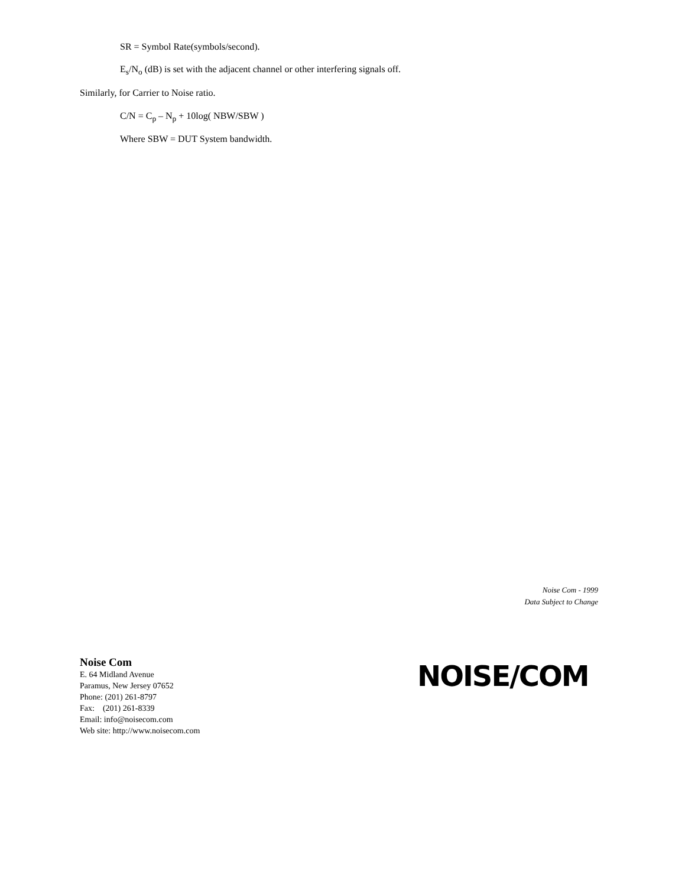SR = Symbol Rate(symbols/second).
E<sub>s</sub>/N<sub>o</sub> (dB) is set with the adjacent channel or other interfering signals off.
Similarly, for Carrier to Noise ratio.
C/N = C<sub>p</sub> – N<sub>p</sub> + 10log( NBW/SBW )
Where SBW = DUT System bandwidth.
Noise Com - 1999
Data Subject to Change
Noise Com
E. 64 Midland Avenue
Paramus, New Jersey 07652
Phone: (201) 261-8797
Fax: (201) 261-8339
Email: info@noisecom.com
Web site: http://www.noisecom.com
NOISE/COM